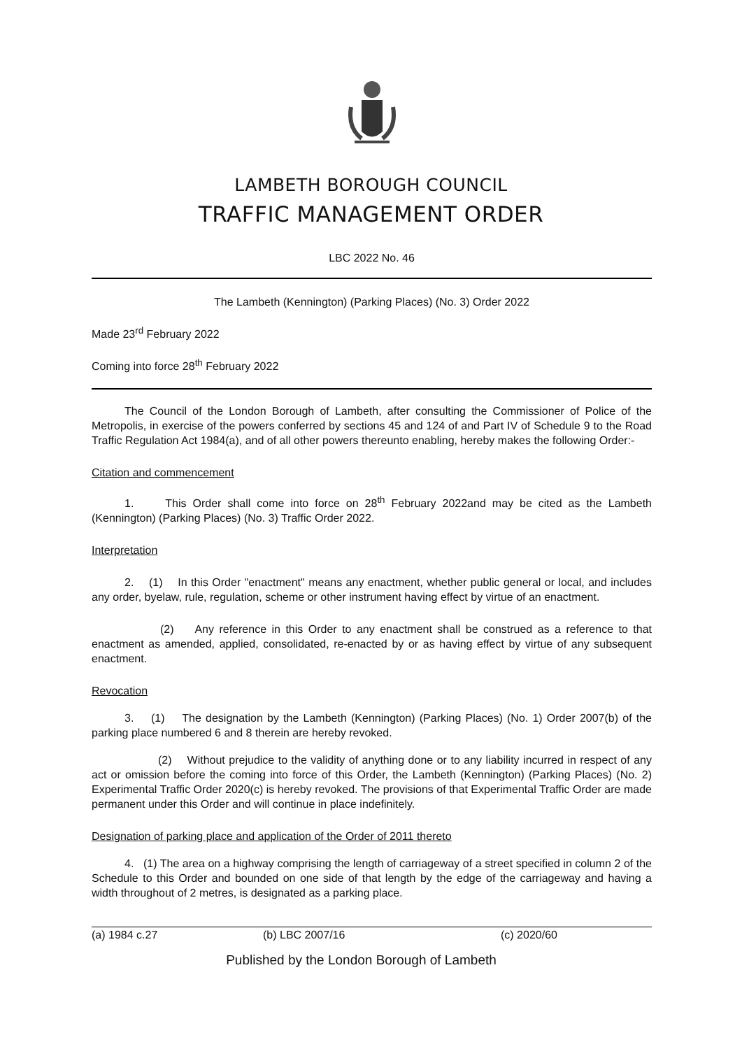LAMBETH BOROUGH COUNCIL
TRAFFIC MANAGEMENT ORDER
LBC 2022 No. 46
The Lambeth (Kennington) (Parking Places) (No. 3) Order 2022
Made 23<sup>rd</sup> February 2022
Coming into force 28<sup>th</sup> February 2022
The Council of the London Borough of Lambeth, after consulting the Commissioner of Police of the Metropolis, in exercise of the powers conferred by sections 45 and 124 of and Part IV of Schedule 9 to the Road Traffic Regulation Act 1984(a), and of all other powers thereunto enabling, hereby makes the following Order:-
Citation and commencement
1. This Order shall come into force on 28<sup>th</sup> February 2022and may be cited as the Lambeth (Kennington) (Parking Places) (No. 3) Traffic Order 2022.
Interpretation
2. (1) In this Order "enactment" means any enactment, whether public general or local, and includes any order, byelaw, rule, regulation, scheme or other instrument having effect by virtue of an enactment.
(2) Any reference in this Order to any enactment shall be construed as a reference to that enactment as amended, applied, consolidated, re-enacted by or as having effect by virtue of any subsequent enactment.
Revocation
3. (1) The designation by the Lambeth (Kennington) (Parking Places) (No. 1) Order 2007(b) of the parking place numbered 6 and 8 therein are hereby revoked.
(2) Without prejudice to the validity of anything done or to any liability incurred in respect of any act or omission before the coming into force of this Order, the Lambeth (Kennington) (Parking Places) (No. 2) Experimental Traffic Order 2020(c) is hereby revoked. The provisions of that Experimental Traffic Order are made permanent under this Order and will continue in place indefinitely.
Designation of parking place and application of the Order of 2011 thereto
4. (1) The area on a highway comprising the length of carriageway of a street specified in column 2 of the Schedule to this Order and bounded on one side of that length by the edge of the carriageway and having a width throughout of 2 metres, is designated as a parking place.
(a) 1984 c.27 (b) LBC 2007/16 (c) 2020/60
Published by the London Borough of Lambeth